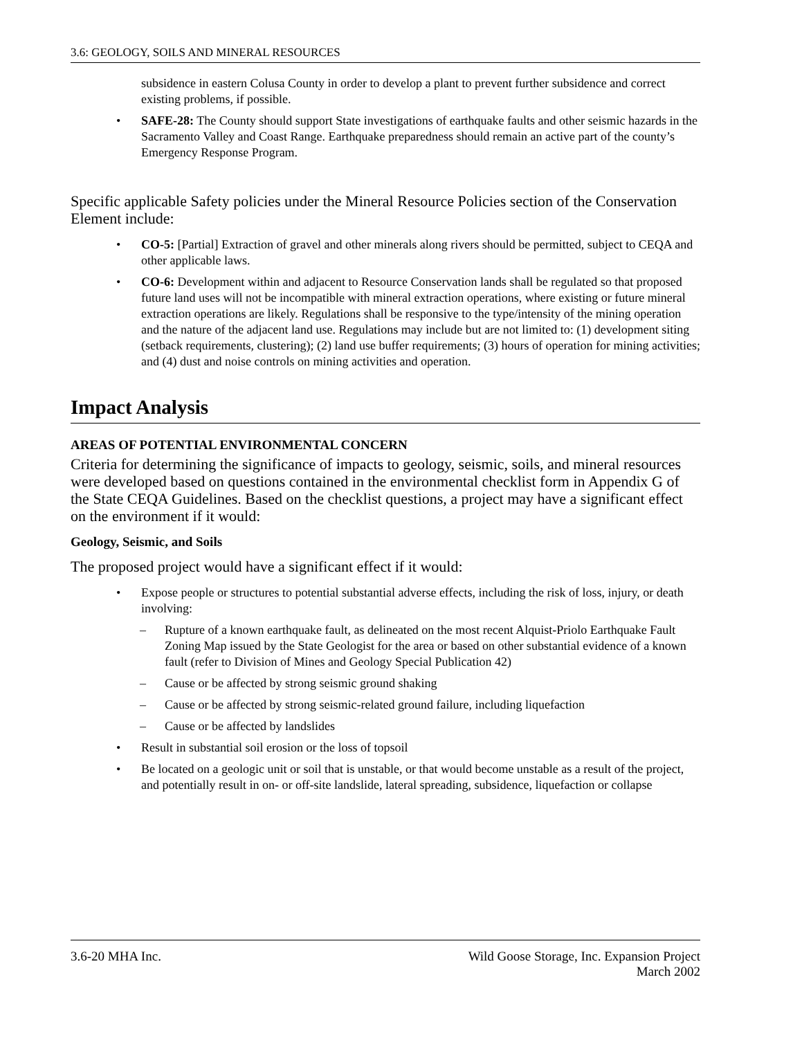3.6: GEOLOGY, SOILS AND MINERAL RESOURCES
subsidence in eastern Colusa County in order to develop a plant to prevent further subsidence and correct existing problems, if possible.
• SAFE-28: The County should support State investigations of earthquake faults and other seismic hazards in the Sacramento Valley and Coast Range. Earthquake preparedness should remain an active part of the county’s Emergency Response Program.
Specific applicable Safety policies under the Mineral Resource Policies section of the Conservation Element include:
• CO-5: [Partial] Extraction of gravel and other minerals along rivers should be permitted, subject to CEQA and other applicable laws.
• CO-6: Development within and adjacent to Resource Conservation lands shall be regulated so that proposed future land uses will not be incompatible with mineral extraction operations, where existing or future mineral extraction operations are likely. Regulations shall be responsive to the type/intensity of the mining operation and the nature of the adjacent land use. Regulations may include but are not limited to: (1) development siting (setback requirements, clustering); (2) land use buffer requirements; (3) hours of operation for mining activities; and (4) dust and noise controls on mining activities and operation.
Impact Analysis
AREAS OF POTENTIAL ENVIRONMENTAL CONCERN
Criteria for determining the significance of impacts to geology, seismic, soils, and mineral resources were developed based on questions contained in the environmental checklist form in Appendix G of the State CEQA Guidelines. Based on the checklist questions, a project may have a significant effect on the environment if it would:
Geology, Seismic, and Soils
The proposed project would have a significant effect if it would:
• Expose people or structures to potential substantial adverse effects, including the risk of loss, injury, or death involving:
– Rupture of a known earthquake fault, as delineated on the most recent Alquist-Priolo Earthquake Fault Zoning Map issued by the State Geologist for the area or based on other substantial evidence of a known fault (refer to Division of Mines and Geology Special Publication 42)
– Cause or be affected by strong seismic ground shaking
– Cause or be affected by strong seismic-related ground failure, including liquefaction
– Cause or be affected by landslides
• Result in substantial soil erosion or the loss of topsoil
• Be located on a geologic unit or soil that is unstable, or that would become unstable as a result of the project, and potentially result in on- or off-site landslide, lateral spreading, subsidence, liquefaction or collapse
3.6-20 MHA Inc. Wild Goose Storage, Inc. Expansion Project
March 2002